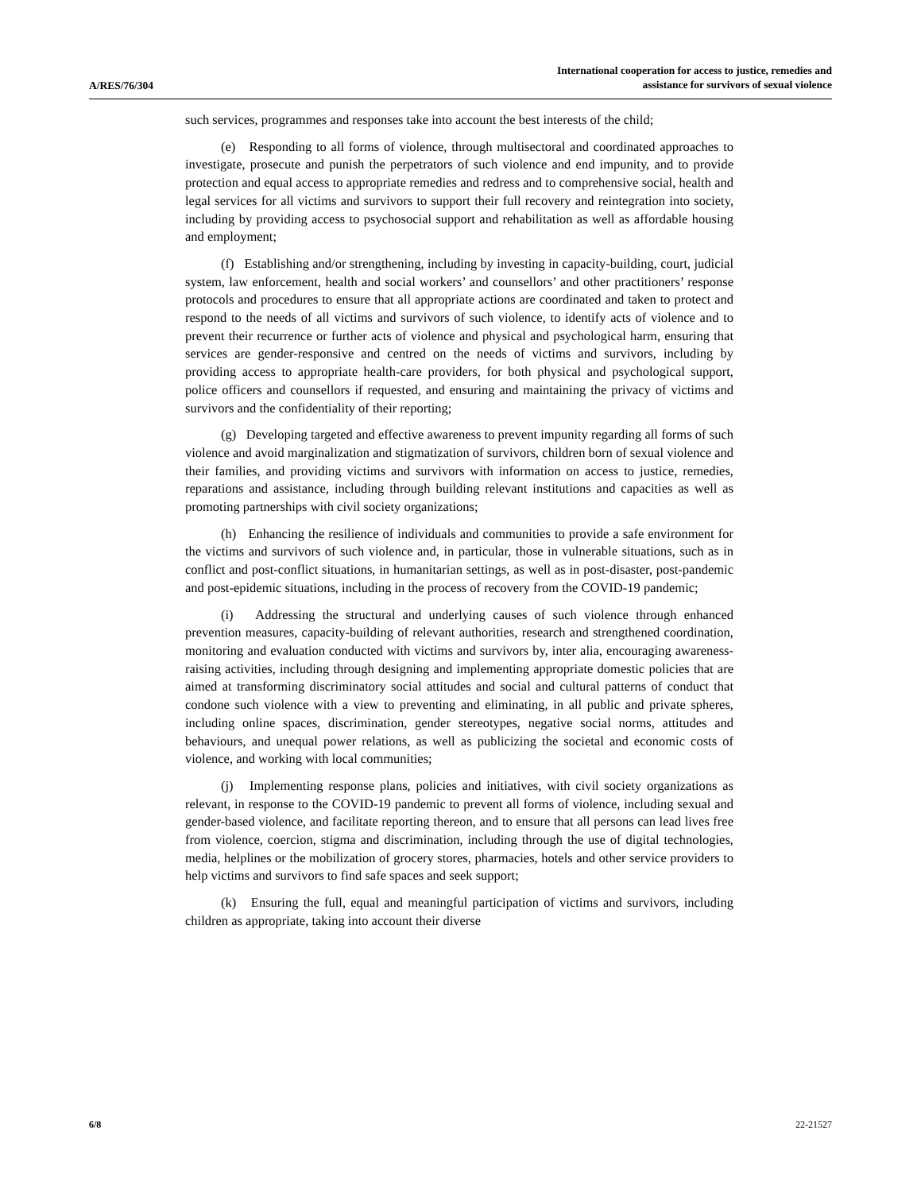A/RES/76/304
International cooperation for access to justice, remedies and
assistance for survivors of sexual violence
such services, programmes and responses take into account the best interests of the child;
(e) Responding to all forms of violence, through multisectoral and coordinated approaches to investigate, prosecute and punish the perpetrators of such violence and end impunity, and to provide protection and equal access to appropriate remedies and redress and to comprehensive social, health and legal services for all victims and survivors to support their full recovery and reintegration into society, including by providing access to psychosocial support and rehabilitation as well as affordable housing and employment;
(f) Establishing and/or strengthening, including by investing in capacity-building, court, judicial system, law enforcement, health and social workers’ and counsellors’ and other practitioners’ response protocols and procedures to ensure that all appropriate actions are coordinated and taken to protect and respond to the needs of all victims and survivors of such violence, to identify acts of violence and to prevent their recurrence or further acts of violence and physical and psychological harm, ensuring that services are gender-responsive and centred on the needs of victims and survivors, including by providing access to appropriate health-care providers, for both physical and psychological support, police officers and counsellors if requested, and ensuring and maintaining the privacy of victims and survivors and the confidentiality of their reporting;
(g) Developing targeted and effective awareness to prevent impunity regarding all forms of such violence and avoid marginalization and stigmatization of survivors, children born of sexual violence and their families, and providing victims and survivors with information on access to justice, remedies, reparations and assistance, including through building relevant institutions and capacities as well as promoting partnerships with civil society organizations;
(h) Enhancing the resilience of individuals and communities to provide a safe environment for the victims and survivors of such violence and, in particular, those in vulnerable situations, such as in conflict and post-conflict situations, in humanitarian settings, as well as in post-disaster, post-pandemic and post-epidemic situations, including in the process of recovery from the COVID-19 pandemic;
(i) Addressing the structural and underlying causes of such violence through enhanced prevention measures, capacity-building of relevant authorities, research and strengthened coordination, monitoring and evaluation conducted with victims and survivors by, inter alia, encouraging awareness-raising activities, including through designing and implementing appropriate domestic policies that are aimed at transforming discriminatory social attitudes and social and cultural patterns of conduct that condone such violence with a view to preventing and eliminating, in all public and private spheres, including online spaces, discrimination, gender stereotypes, negative social norms, attitudes and behaviours, and unequal power relations, as well as publicizing the societal and economic costs of violence, and working with local communities;
(j) Implementing response plans, policies and initiatives, with civil society organizations as relevant, in response to the COVID-19 pandemic to prevent all forms of violence, including sexual and gender-based violence, and facilitate reporting thereon, and to ensure that all persons can lead lives free from violence, coercion, stigma and discrimination, including through the use of digital technologies, media, helplines or the mobilization of grocery stores, pharmacies, hotels and other service providers to help victims and survivors to find safe spaces and seek support;
(k) Ensuring the full, equal and meaningful participation of victims and survivors, including children as appropriate, taking into account their diverse
6/8 22-21527